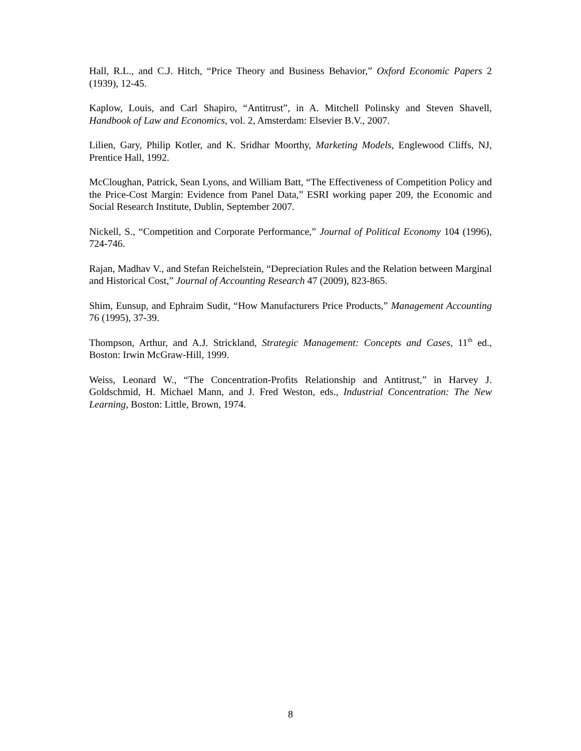Hall, R.L., and C.J. Hitch, “Price Theory and Business Behavior,” Oxford Economic Papers 2 (1939), 12-45.
Kaplow, Louis, and Carl Shapiro, “Antitrust”, in A. Mitchell Polinsky and Steven Shavell, Handbook of Law and Economics, vol. 2, Amsterdam: Elsevier B.V., 2007.
Lilien, Gary, Philip Kotler, and K. Sridhar Moorthy, Marketing Models, Englewood Cliffs, NJ, Prentice Hall, 1992.
McCloughan, Patrick, Sean Lyons, and William Batt, “The Effectiveness of Competition Policy and the Price-Cost Margin: Evidence from Panel Data,” ESRI working paper 209, the Economic and Social Research Institute, Dublin, September 2007.
Nickell, S., “Competition and Corporate Performance,” Journal of Political Economy 104 (1996), 724-746.
Rajan, Madhav V., and Stefan Reichelstein, “Depreciation Rules and the Relation between Marginal and Historical Cost,” Journal of Accounting Research 47 (2009), 823-865.
Shim, Eunsup, and Ephraim Sudit, “How Manufacturers Price Products,” Management Accounting 76 (1995), 37-39.
Thompson, Arthur, and A.J. Strickland, Strategic Management: Concepts and Cases, 11<sup>th</sup> ed., Boston: Irwin McGraw-Hill, 1999.
Weiss, Leonard W., “The Concentration-Profits Relationship and Antitrust,” in Harvey J. Goldschmid, H. Michael Mann, and J. Fred Weston, eds., Industrial Concentration: The New Learning, Boston: Little, Brown, 1974.
8